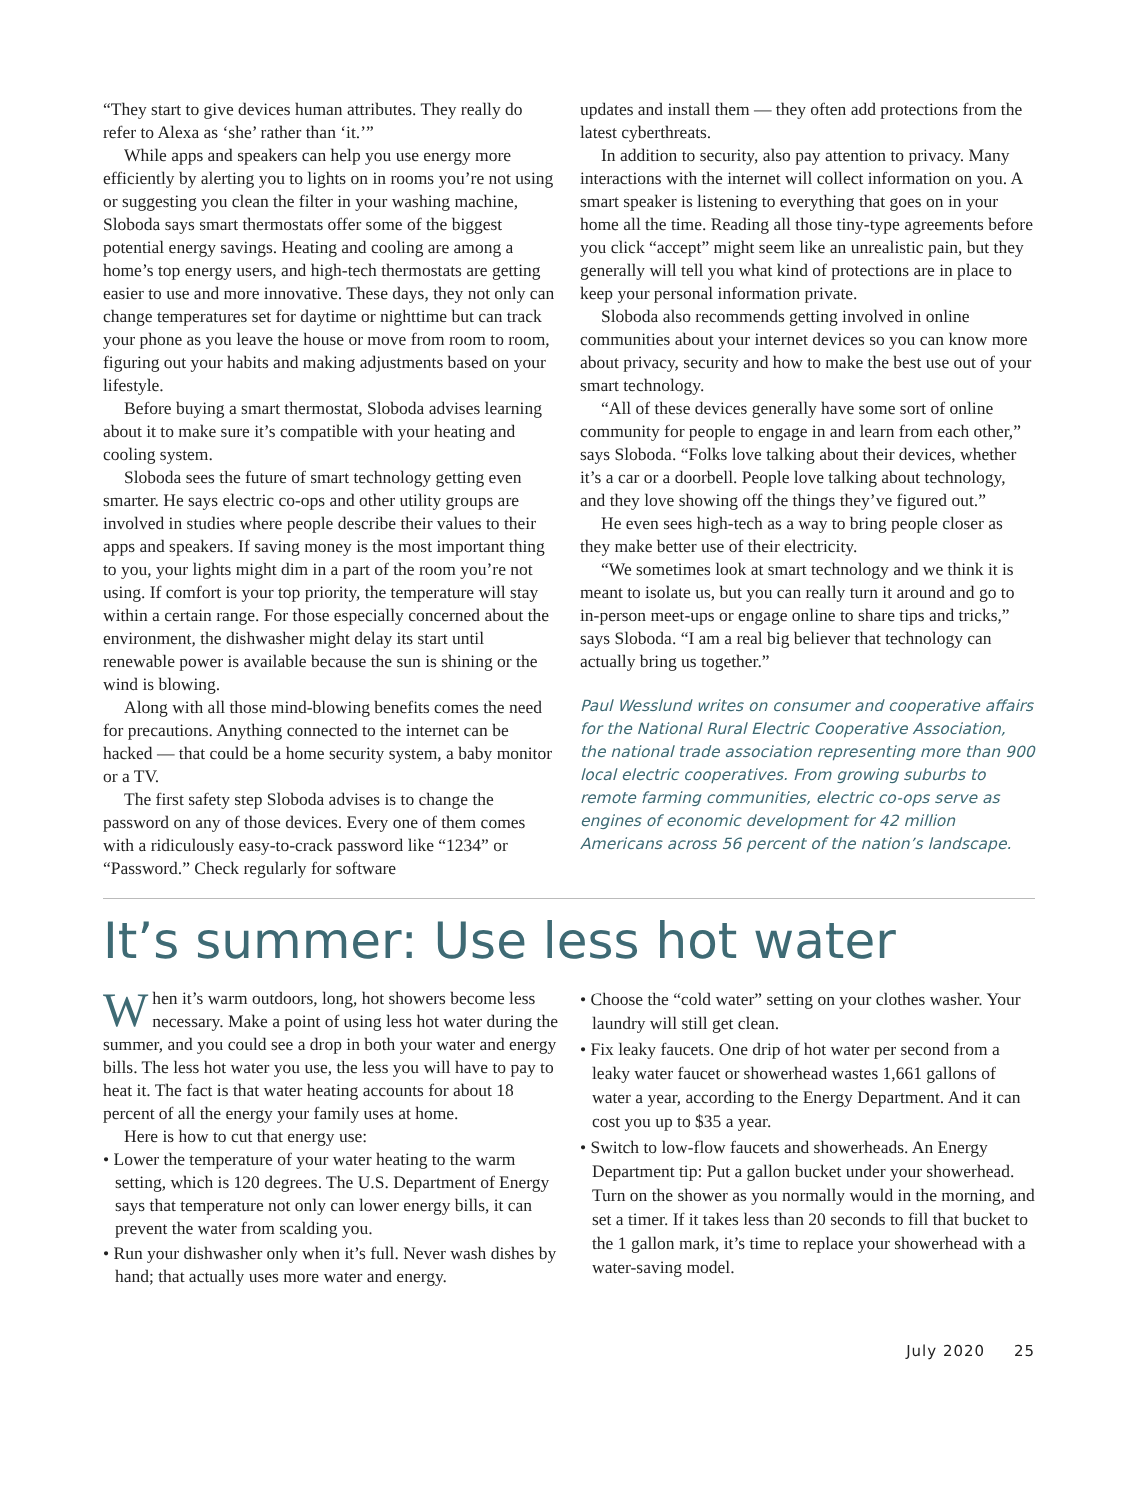“They start to give devices human attributes. They really do refer to Alexa as ‘she’ rather than ‘it.’”
While apps and speakers can help you use energy more efficiently by alerting you to lights on in rooms you’re not using or suggesting you clean the filter in your washing machine, Sloboda says smart thermostats offer some of the biggest potential energy savings. Heating and cooling are among a home’s top energy users, and high-tech thermostats are getting easier to use and more innovative. These days, they not only can change temperatures set for daytime or nighttime but can track your phone as you leave the house or move from room to room, figuring out your habits and making adjustments based on your lifestyle.
Before buying a smart thermostat, Sloboda advises learning about it to make sure it’s compatible with your heating and cooling system.
Sloboda sees the future of smart technology getting even smarter. He says electric co-ops and other utility groups are involved in studies where people describe their values to their apps and speakers. If saving money is the most important thing to you, your lights might dim in a part of the room you’re not using. If comfort is your top priority, the temperature will stay within a certain range. For those especially concerned about the environment, the dishwasher might delay its start until renewable power is available because the sun is shining or the wind is blowing.
Along with all those mind-blowing benefits comes the need for precautions. Anything connected to the internet can be hacked — that could be a home security system, a baby monitor or a TV.
The first safety step Sloboda advises is to change the password on any of those devices. Every one of them comes with a ridiculously easy-to-crack password like “1234” or “Password.” Check regularly for software
updates and install them — they often add protections from the latest cyberthreats.
In addition to security, also pay attention to privacy. Many interactions with the internet will collect information on you. A smart speaker is listening to everything that goes on in your home all the time. Reading all those tiny-type agreements before you click “accept” might seem like an unrealistic pain, but they generally will tell you what kind of protections are in place to keep your personal information private.
Sloboda also recommends getting involved in online communities about your internet devices so you can know more about privacy, security and how to make the best use out of your smart technology.
“All of these devices generally have some sort of online community for people to engage in and learn from each other,” says Sloboda. “Folks love talking about their devices, whether it’s a car or a doorbell. People love talking about technology, and they love showing off the things they’ve figured out.”
He even sees high-tech as a way to bring people closer as they make better use of their electricity.
“We sometimes look at smart technology and we think it is meant to isolate us, but you can really turn it around and go to in-person meet-ups or engage online to share tips and tricks,” says Sloboda. “I am a real big believer that technology can actually bring us together.”
Paul Wesslund writes on consumer and cooperative affairs for the National Rural Electric Cooperative Association, the national trade association representing more than 900 local electric cooperatives. From growing suburbs to remote farming communities, electric co-ops serve as engines of economic development for 42 million Americans across 56 percent of the nation’s landscape.
It’s summer: Use less hot water
When it’s warm outdoors, long, hot showers become less necessary. Make a point of using less hot water during the summer, and you could see a drop in both your water and energy bills. The less hot water you use, the less you will have to pay to heat it. The fact is that water heating accounts for about 18 percent of all the energy your family uses at home.
Here is how to cut that energy use:
• Lower the temperature of your water heating to the warm setting, which is 120 degrees. The U.S. Department of Energy says that temperature not only can lower energy bills, it can prevent the water from scalding you.
• Run your dishwasher only when it’s full. Never wash dishes by hand; that actually uses more water and energy.
• Choose the “cold water” setting on your clothes washer. Your laundry will still get clean.
• Fix leaky faucets. One drip of hot water per second from a leaky water faucet or showerhead wastes 1,661 gallons of water a year, according to the Energy Department. And it can cost you up to $35 a year.
• Switch to low-flow faucets and showerheads. An Energy Department tip: Put a gallon bucket under your showerhead. Turn on the shower as you normally would in the morning, and set a timer. If it takes less than 20 seconds to fill that bucket to the 1 gallon mark, it’s time to replace your showerhead with a water-saving model.
July 2020 25